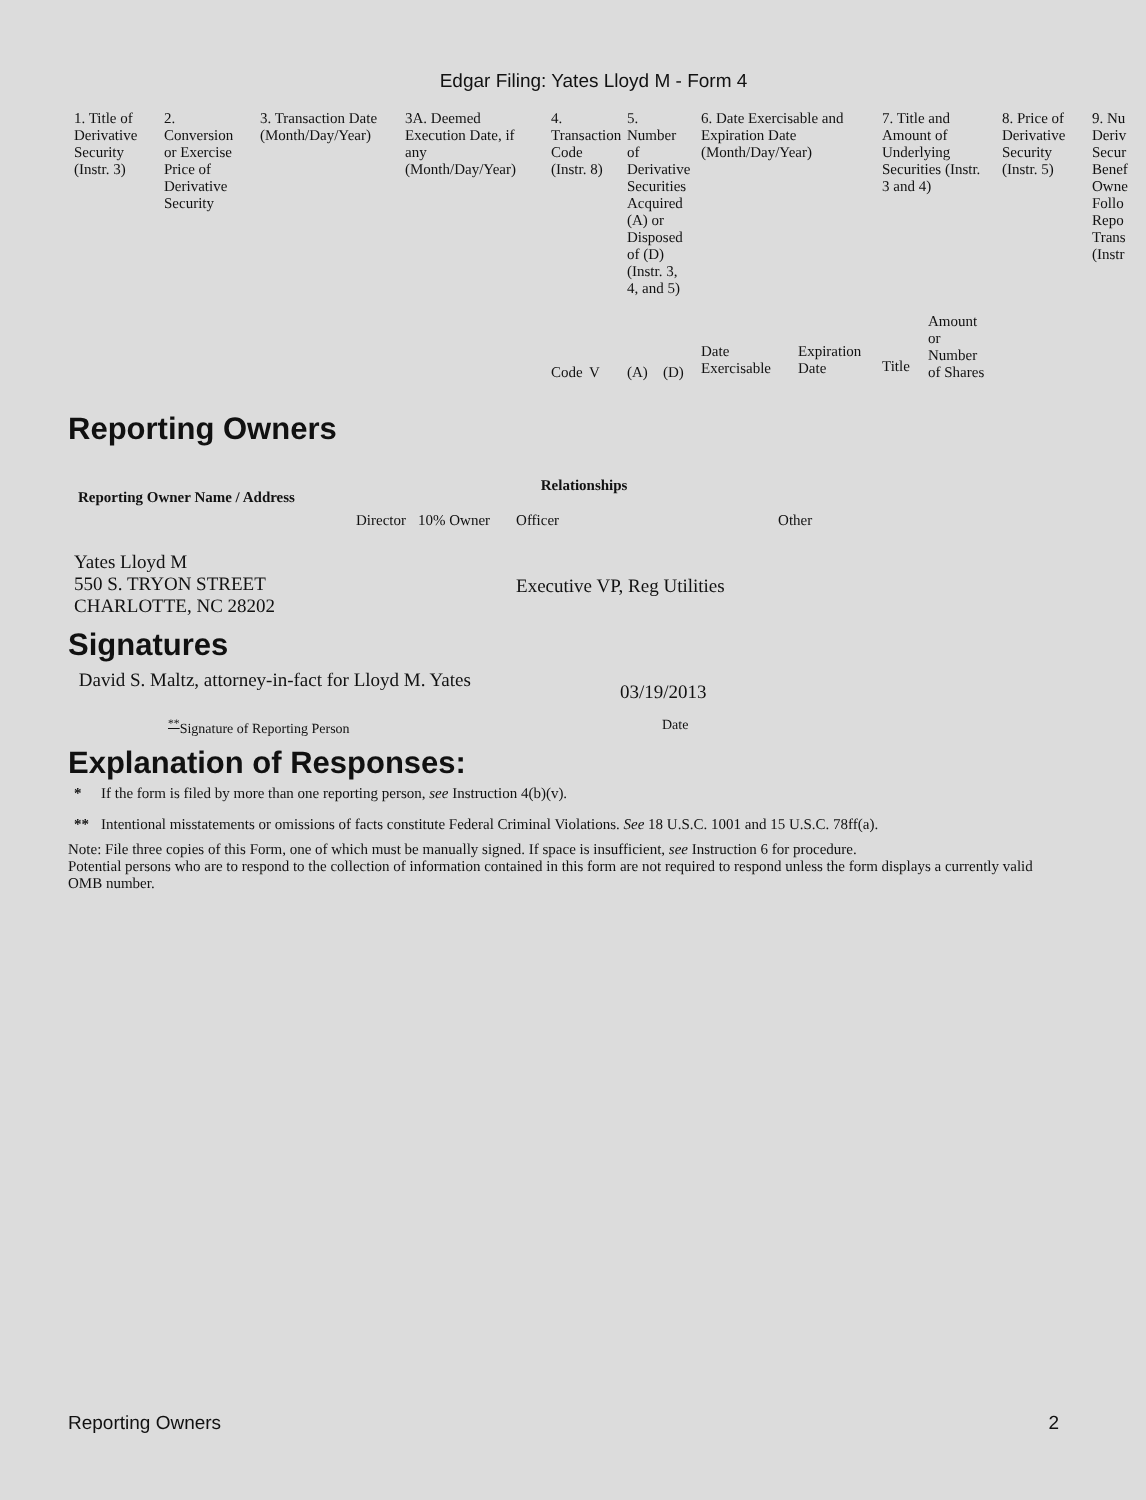Edgar Filing: Yates Lloyd M - Form 4
| 1. Title of Derivative Security (Instr. 3) | 2. Conversion or Exercise Price of Derivative Security | 3. Transaction Date (Month/Day/Year) | 3A. Deemed Execution Date, if any (Month/Day/Year) | 4. Transaction Code (Instr. 8) | | 5. Number of Derivative Securities Acquired (A) or Disposed of (D) (Instr. 3, 4, and 5) | | 6. Date Exercisable and Expiration Date (Month/Day/Year) | | 7. Title and Amount of Underlying Securities (Instr. 3 and 4) | | 8. Price of Derivative Security (Instr. 5) | 9. Nu Deriv Secur Benef Owne Follo Repo Trans (Instr |
| --- | --- | --- | --- | --- | --- | --- | --- | --- | --- | --- | --- | --- | --- |
| | | | | Code | V | (A) | (D) | Date Exercisable | Expiration Date | Title | Amount or Number of Shares | | |
Reporting Owners
| Reporting Owner Name / Address | Relationships | | | |
| --- | --- | --- | --- | --- |
| | Director | 10% Owner | Officer | Other |
| Yates Lloyd M 550 S. TRYON STREET CHARLOTTE, NC 28202 | | | Executive VP, Reg Utilities | |
Signatures
| David S. Maltz, attorney-in-fact for Lloyd M. Yates | 03/19/2013 |
| <sup>**</sup> Signature of Reporting Person | Date |
Explanation of Responses:
| * | If the form is filed by more than one reporting person, see Instruction 4(b)(v). |
| ** | Intentional misstatements or omissions of facts constitute Federal Criminal Violations. See 18 U.S.C. 1001 and 15 U.S.C. 78ff(a). |
Note: File three copies of this Form, one of which must be manually signed. If space is insufficient, see Instruction 6 for procedure.
Potential persons who are to respond to the collection of information contained in this form are not required to respond unless the form displays a currently valid OMB number.
Reporting Owners 2